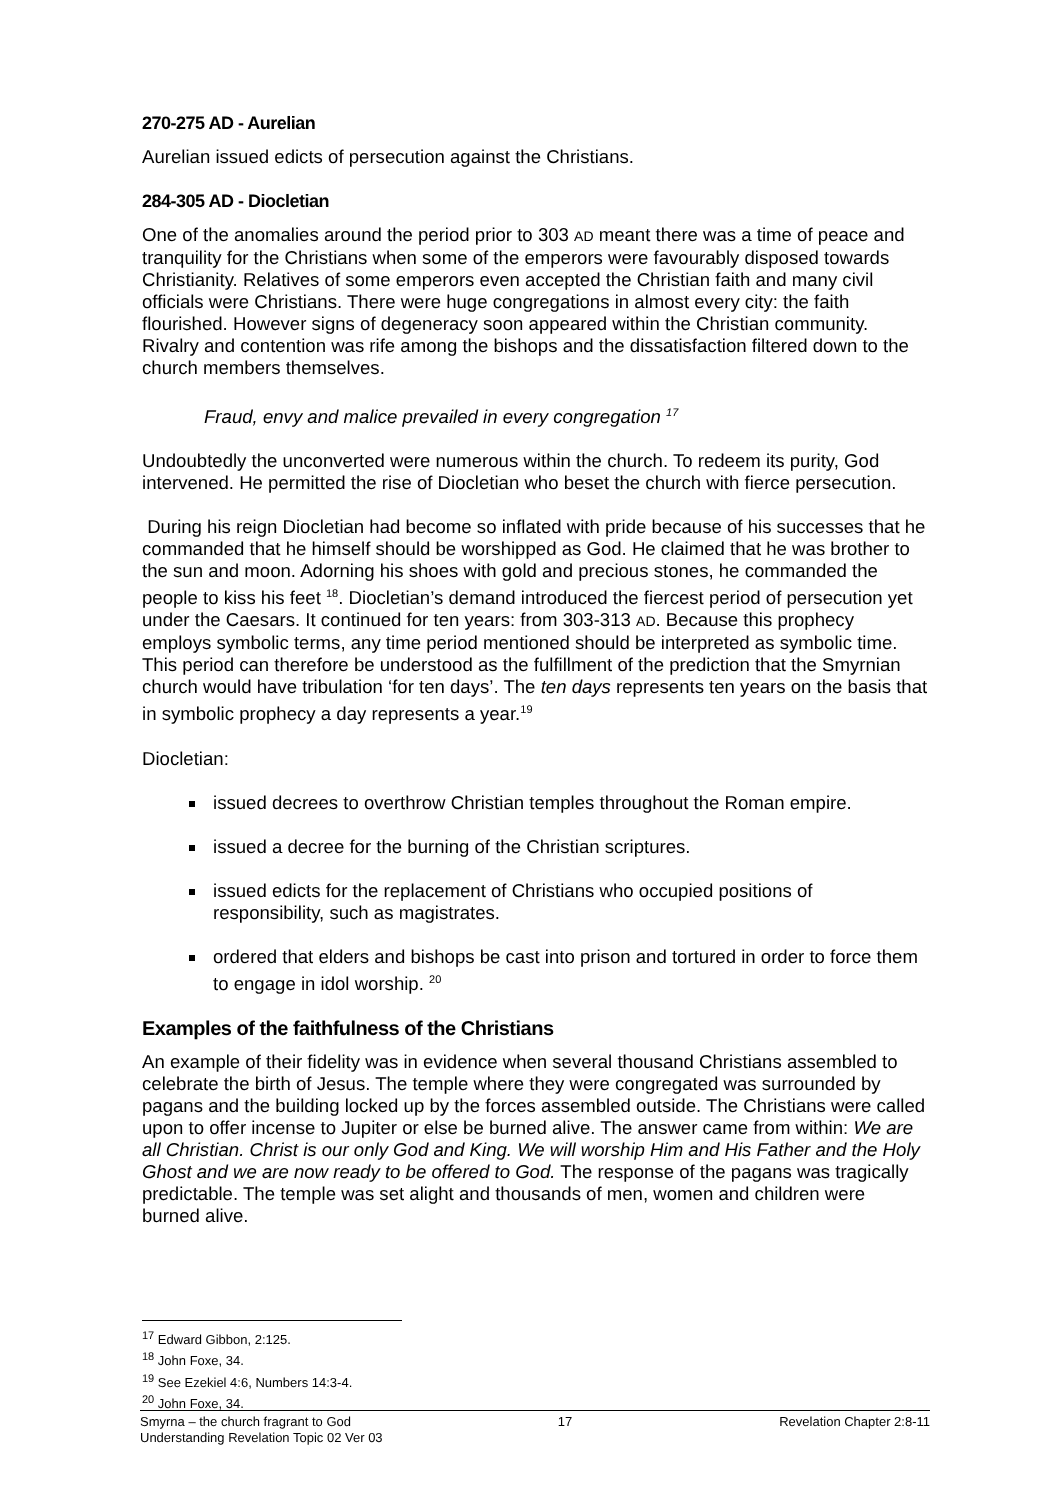270-275 AD - Aurelian
Aurelian issued edicts of persecution against the Christians.
284-305 AD - Diocletian
One of the anomalies around the period prior to 303 AD meant there was a time of peace and tranquility for the Christians when some of the emperors were favourably disposed towards Christianity. Relatives of some emperors even accepted the Christian faith and many civil officials were Christians. There were huge congregations in almost every city: the faith flourished. However signs of degeneracy soon appeared within the Christian community. Rivalry and contention was rife among the bishops and the dissatisfaction filtered down to the church members themselves.
Fraud, envy and malice prevailed in every congregation <sup>17</sup>
Undoubtedly the unconverted were numerous within the church. To redeem its purity, God intervened. He permitted the rise of Diocletian who beset the church with fierce persecution.
During his reign Diocletian had become so inflated with pride because of his successes that he commanded that he himself should be worshipped as God. He claimed that he was brother to the sun and moon. Adorning his shoes with gold and precious stones, he commanded the people to kiss his feet <sup>18</sup>. Diocletian’s demand introduced the fiercest period of persecution yet under the Caesars. It continued for ten years: from 303-313 AD. Because this prophecy employs symbolic terms, any time period mentioned should be interpreted as symbolic time. This period can therefore be understood as the fulfillment of the prediction that the Smyrnian church would have tribulation ‘for ten days’. The ten days represents ten years on the basis that in symbolic prophecy a day represents a year.<sup>19</sup>
Diocletian:
issued decrees to overthrow Christian temples throughout the Roman empire.
issued a decree for the burning of the Christian scriptures.
issued edicts for the replacement of Christians who occupied positions of responsibility, such as magistrates.
ordered that elders and bishops be cast into prison and tortured in order to force them to engage in idol worship. <sup>20</sup>
Examples of the faithfulness of the Christians
An example of their fidelity was in evidence when several thousand Christians assembled to celebrate the birth of Jesus. The temple where they were congregated was surrounded by pagans and the building locked up by the forces assembled outside. The Christians were called upon to offer incense to Jupiter or else be burned alive. The answer came from within: We are all Christian. Christ is our only God and King. We will worship Him and His Father and the Holy Ghost and we are now ready to be offered to God. The response of the pagans was tragically predictable. The temple was set alight and thousands of men, women and children were burned alive.
<sup>17</sup> Edward Gibbon, 2:125.
<sup>18</sup> John Foxe, 34.
<sup>19</sup> See Ezekiel 4:6, Numbers 14:3-4.
<sup>20</sup> John Foxe, 34.
Smyrna – the church fragrant to God 17 Revelation Chapter 2:8-11
Understanding Revelation Topic 02 Ver 03